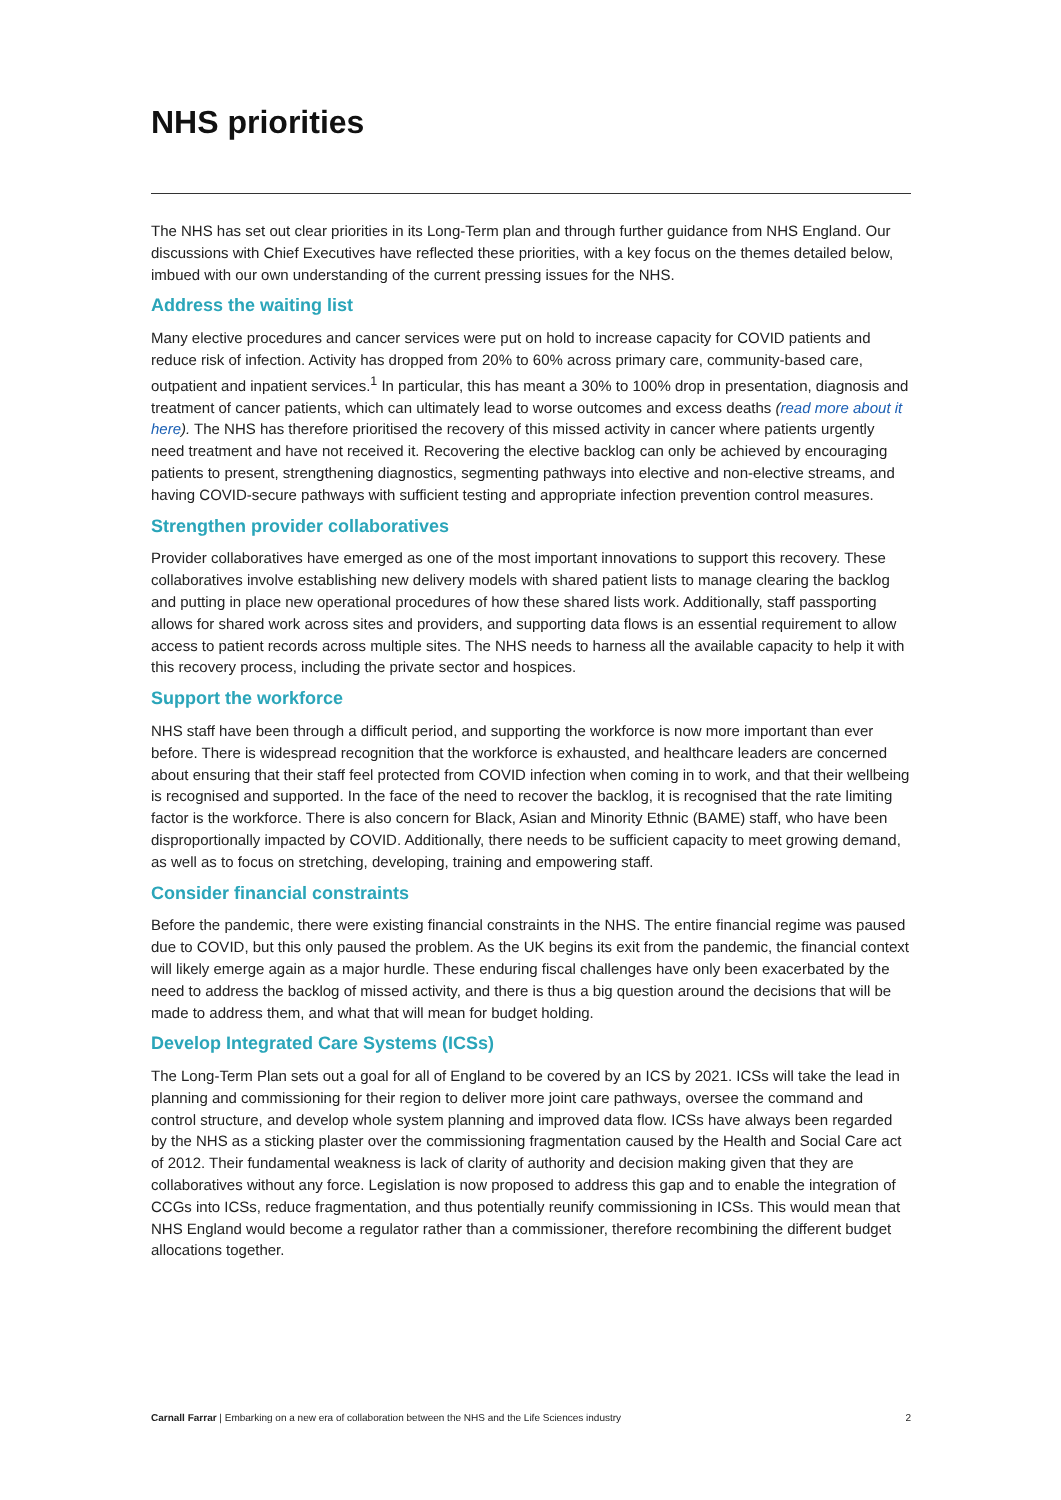NHS priorities
The NHS has set out clear priorities in its Long-Term plan and through further guidance from NHS England. Our discussions with Chief Executives have reflected these priorities, with a key focus on the themes detailed below, imbued with our own understanding of the current pressing issues for the NHS.
Address the waiting list
Many elective procedures and cancer services were put on hold to increase capacity for COVID patients and reduce risk of infection. Activity has dropped from 20% to 60% across primary care, community-based care, outpatient and inpatient services.<sup>1</sup> In particular, this has meant a 30% to 100% drop in presentation, diagnosis and treatment of cancer patients, which can ultimately lead to worse outcomes and excess deaths (read more about it here). The NHS has therefore prioritised the recovery of this missed activity in cancer where patients urgently need treatment and have not received it. Recovering the elective backlog can only be achieved by encouraging patients to present, strengthening diagnostics, segmenting pathways into elective and non-elective streams, and having COVID-secure pathways with sufficient testing and appropriate infection prevention control measures.
Strengthen provider collaboratives
Provider collaboratives have emerged as one of the most important innovations to support this recovery. These collaboratives involve establishing new delivery models with shared patient lists to manage clearing the backlog and putting in place new operational procedures of how these shared lists work. Additionally, staff passporting allows for shared work across sites and providers, and supporting data flows is an essential requirement to allow access to patient records across multiple sites. The NHS needs to harness all the available capacity to help it with this recovery process, including the private sector and hospices.
Support the workforce
NHS staff have been through a difficult period, and supporting the workforce is now more important than ever before. There is widespread recognition that the workforce is exhausted, and healthcare leaders are concerned about ensuring that their staff feel protected from COVID infection when coming in to work, and that their wellbeing is recognised and supported. In the face of the need to recover the backlog, it is recognised that the rate limiting factor is the workforce. There is also concern for Black, Asian and Minority Ethnic (BAME) staff, who have been disproportionally impacted by COVID. Additionally, there needs to be sufficient capacity to meet growing demand, as well as to focus on stretching, developing, training and empowering staff.
Consider financial constraints
Before the pandemic, there were existing financial constraints in the NHS. The entire financial regime was paused due to COVID, but this only paused the problem. As the UK begins its exit from the pandemic, the financial context will likely emerge again as a major hurdle. These enduring fiscal challenges have only been exacerbated by the need to address the backlog of missed activity, and there is thus a big question around the decisions that will be made to address them, and what that will mean for budget holding.
Develop Integrated Care Systems (ICSs)
The Long-Term Plan sets out a goal for all of England to be covered by an ICS by 2021. ICSs will take the lead in planning and commissioning for their region to deliver more joint care pathways, oversee the command and control structure, and develop whole system planning and improved data flow. ICSs have always been regarded by the NHS as a sticking plaster over the commissioning fragmentation caused by the Health and Social Care act of 2012. Their fundamental weakness is lack of clarity of authority and decision making given that they are collaboratives without any force. Legislation is now proposed to address this gap and to enable the integration of CCGs into ICSs, reduce fragmentation, and thus potentially reunify commissioning in ICSs. This would mean that NHS England would become a regulator rather than a commissioner, therefore recombining the different budget allocations together.
Carnall Farrar | Embarking on a new era of collaboration between the NHS and the Life Sciences industry 2